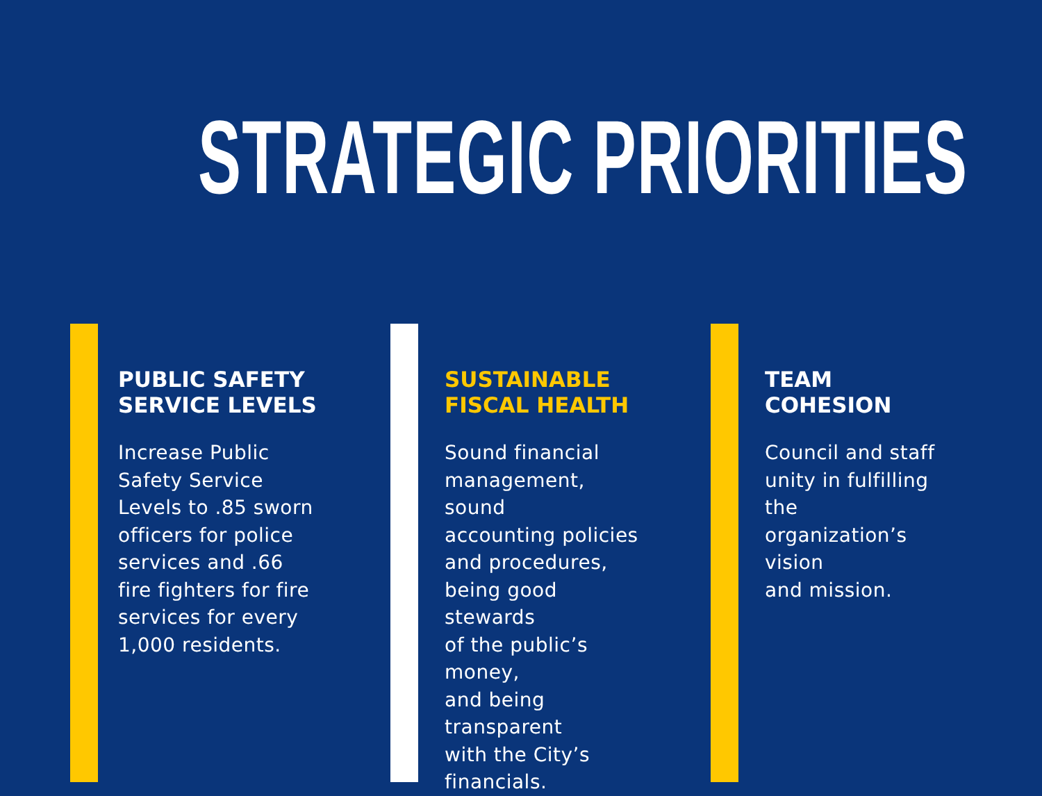STRATEGIC PRIORITIES
PUBLIC SAFETY
SERVICE LEVELS
Increase Public
Safety Service
Levels to .85 sworn
officers for police
services and .66
fire fighters for fire
services for every
1,000 residents.
SUSTAINABLE
FISCAL HEALTH
Sound financial
management, sound
accounting policies
and procedures,
being good stewards
of the public’s money,
and being transparent
with the City’s
financials.
TEAM COHESION
Council and staff
unity in fulfilling the
organization’s vision
and mission.